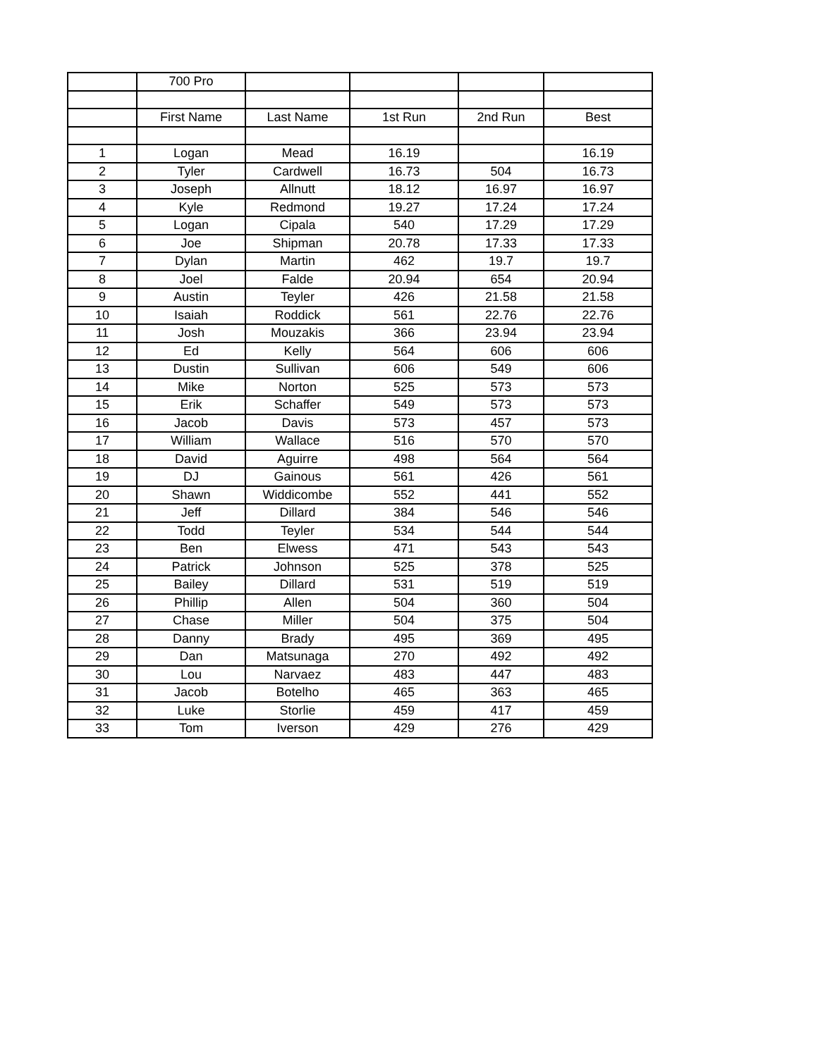| | 700 Pro | | | | |
| | First Name | Last Name | 1st Run | 2nd Run | Best |
| 1 | Logan | Mead | 16.19 | | 16.19 |
| 2 | Tyler | Cardwell | 16.73 | 504 | 16.73 |
| 3 | Joseph | Allnutt | 18.12 | 16.97 | 16.97 |
| 4 | Kyle | Redmond | 19.27 | 17.24 | 17.24 |
| 5 | Logan | Cipala | 540 | 17.29 | 17.29 |
| 6 | Joe | Shipman | 20.78 | 17.33 | 17.33 |
| 7 | Dylan | Martin | 462 | 19.7 | 19.7 |
| 8 | Joel | Falde | 20.94 | 654 | 20.94 |
| 9 | Austin | Teyler | 426 | 21.58 | 21.58 |
| 10 | Isaiah | Roddick | 561 | 22.76 | 22.76 |
| 11 | Josh | Mouzakis | 366 | 23.94 | 23.94 |
| 12 | Ed | Kelly | 564 | 606 | 606 |
| 13 | Dustin | Sullivan | 606 | 549 | 606 |
| 14 | Mike | Norton | 525 | 573 | 573 |
| 15 | Erik | Schaffer | 549 | 573 | 573 |
| 16 | Jacob | Davis | 573 | 457 | 573 |
| 17 | William | Wallace | 516 | 570 | 570 |
| 18 | David | Aguirre | 498 | 564 | 564 |
| 19 | DJ | Gainous | 561 | 426 | 561 |
| 20 | Shawn | Widdicombe | 552 | 441 | 552 |
| 21 | Jeff | Dillard | 384 | 546 | 546 |
| 22 | Todd | Teyler | 534 | 544 | 544 |
| 23 | Ben | Elwess | 471 | 543 | 543 |
| 24 | Patrick | Johnson | 525 | 378 | 525 |
| 25 | Bailey | Dillard | 531 | 519 | 519 |
| 26 | Phillip | Allen | 504 | 360 | 504 |
| 27 | Chase | Miller | 504 | 375 | 504 |
| 28 | Danny | Brady | 495 | 369 | 495 |
| 29 | Dan | Matsunaga | 270 | 492 | 492 |
| 30 | Lou | Narvaez | 483 | 447 | 483 |
| 31 | Jacob | Botelho | 465 | 363 | 465 |
| 32 | Luke | Storlie | 459 | 417 | 459 |
| 33 | Tom | Iverson | 429 | 276 | 429 |